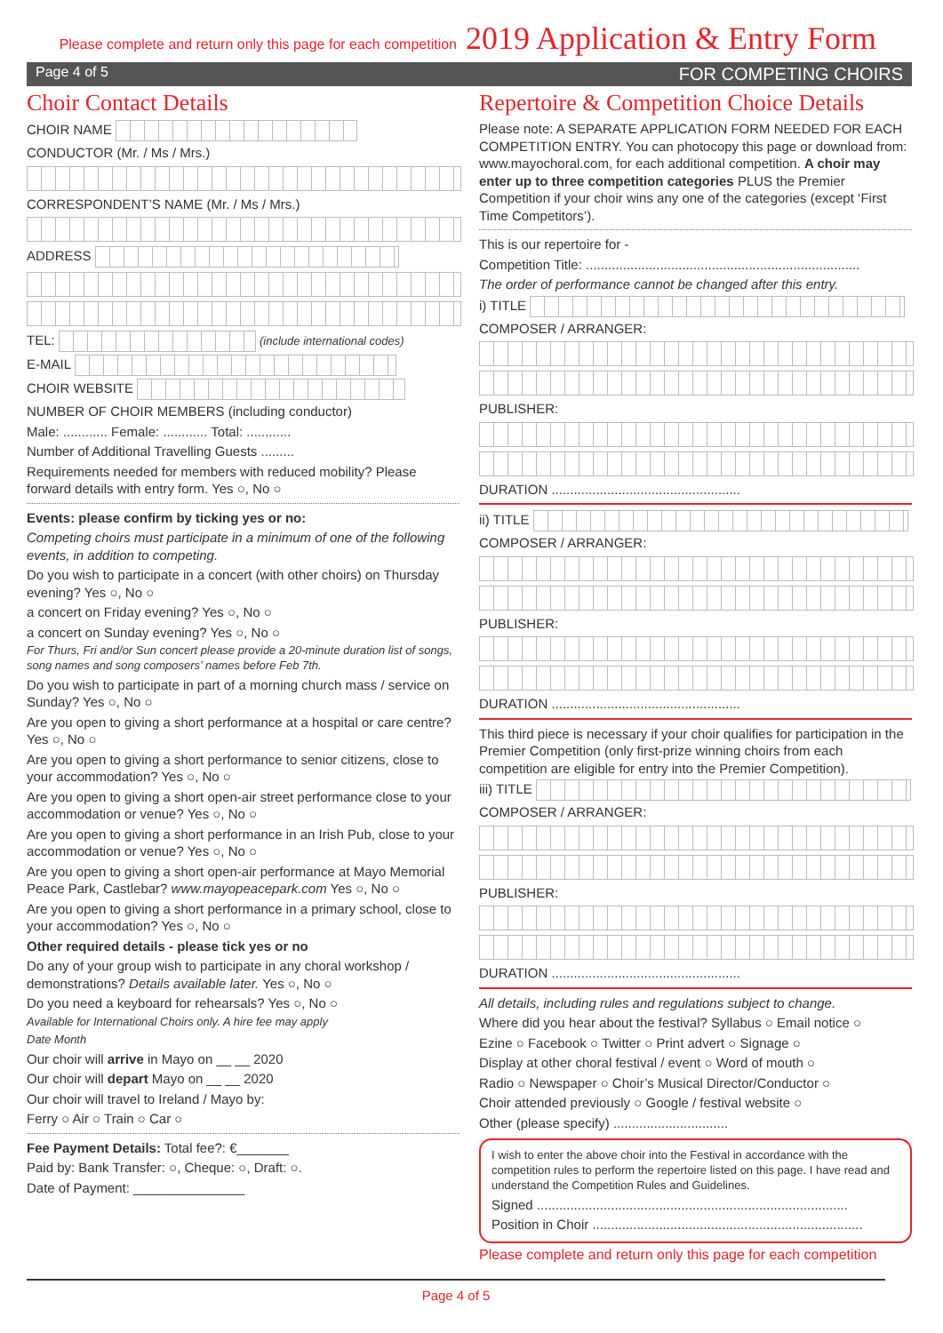Please complete and return only this page for each competition 2019 Application & Entry Form
Page 4 of 5 FOR COMPETING CHOIRS
Choir Contact Details
CHOIR NAME
CONDUCTOR (Mr. / Ms / Mrs.)
CORRESPONDENT’S NAME (Mr. / Ms / Mrs.)
ADDRESS
TEL: (include international codes)
E-MAIL
CHOIR WEBSITE
NUMBER OF CHOIR MEMBERS (including conductor)
Male: ............ Female: ............ Total: ............
Number of Additional Travelling Guests .........
Requirements needed for members with reduced mobility? Please forward details with entry form. Yes ○, No ○
Events: please confirm by ticking yes or no:
Competing choirs must participate in a minimum of one of the following events, in addition to competing.
Do you wish to participate in a concert (with other choirs) on Thursday evening? Yes ○, No ○
a concert on Friday evening? Yes ○, No ○
a concert on Sunday evening? Yes ○, No ○
For Thurs, Fri and/or Sun concert please provide a 20-minute duration list of songs, song names and song composers’ names before Feb 7th.
Do you wish to participate in part of a morning church mass / service on Sunday? Yes ○, No ○
Are you open to giving a short performance at a hospital or care centre? Yes ○, No ○
Are you open to giving a short performance to senior citizens, close to your accommodation? Yes ○, No ○
Are you open to giving a short open-air street performance close to your accommodation or venue? Yes ○, No ○
Are you open to giving a short performance in an Irish Pub, close to your accommodation or venue? Yes ○, No ○
Are you open to giving a short open-air performance at Mayo Memorial Peace Park, Castlebar? www.mayopeacepark.com Yes ○, No ○
Are you open to giving a short performance in a primary school, close to your accommodation? Yes ○, No ○
Other required details - please tick yes or no
Do any of your group wish to participate in any choral workshop / demonstrations? Details available later. Yes ○, No ○
Do you need a keyboard for rehearsals? Yes ○, No ○
Available for International Choirs only. A hire fee may apply
Date Month
Our choir will arrive in Mayo on __ __ 2020
Our choir will depart Mayo on __ __ 2020
Our choir will travel to Ireland / Mayo by:
Ferry ○ Air ○ Train ○ Car ○
Fee Payment Details: Total fee?: €_______
Paid by: Bank Transfer: ○, Cheque: ○, Draft: ○.
Date of Payment: _______________
Repertoire & Competition Choice Details
Please note: A SEPARATE APPLICATION FORM NEEDED FOR EACH COMPETITION ENTRY. You can photocopy this page or download from: www.mayochoral.com, for each additional competition. A choir may enter up to three competition categories PLUS the Premier Competition if your choir wins any one of the categories (except ‘First Time Competitors’).
This is our repertoire for -
Competition Title: ..........................................................................
The order of performance cannot be changed after this entry.
i) TITLE
COMPOSER / ARRANGER:
PUBLISHER:
DURATION ...................................................
ii) TITLE
COMPOSER / ARRANGER:
PUBLISHER:
DURATION ...................................................
This third piece is necessary if your choir qualifies for participation in the Premier Competition (only first-prize winning choirs from each competition are eligible for entry into the Premier Competition).
iii) TITLE
COMPOSER / ARRANGER:
PUBLISHER:
DURATION ...................................................
All details, including rules and regulations subject to change.
Where did you hear about the festival? Syllabus ○ Email notice ○
Ezine ○ Facebook ○ Twitter ○ Print advert ○ Signage ○
Display at other choral festival / event ○ Word of mouth ○
Radio ○ Newspaper ○ Choir’s Musical Director/Conductor ○
Choir attended previously ○ Google / festival website ○
Other (please specify) ...............................
I wish to enter the above choir into the Festival in accordance with the competition rules to perform the repertoire listed on this page. I have read and understand the Competition Rules and Guidelines.
Signed ....................................................................................
Position in Choir .........................................................................
Please complete and return only this page for each competition
Page 4 of 5